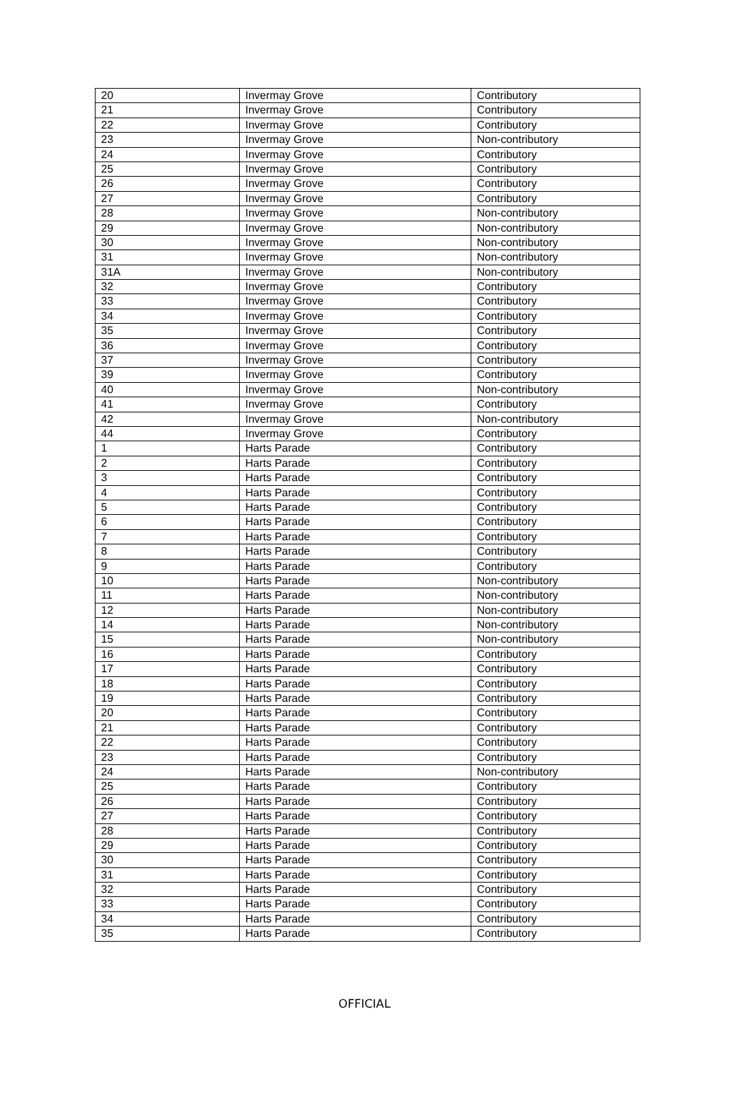| 20 | Invermay Grove | Contributory |
| 21 | Invermay Grove | Contributory |
| 22 | Invermay Grove | Contributory |
| 23 | Invermay Grove | Non-contributory |
| 24 | Invermay Grove | Contributory |
| 25 | Invermay Grove | Contributory |
| 26 | Invermay Grove | Contributory |
| 27 | Invermay Grove | Contributory |
| 28 | Invermay Grove | Non-contributory |
| 29 | Invermay Grove | Non-contributory |
| 30 | Invermay Grove | Non-contributory |
| 31 | Invermay Grove | Non-contributory |
| 31A | Invermay Grove | Non-contributory |
| 32 | Invermay Grove | Contributory |
| 33 | Invermay Grove | Contributory |
| 34 | Invermay Grove | Contributory |
| 35 | Invermay Grove | Contributory |
| 36 | Invermay Grove | Contributory |
| 37 | Invermay Grove | Contributory |
| 39 | Invermay Grove | Contributory |
| 40 | Invermay Grove | Non-contributory |
| 41 | Invermay Grove | Contributory |
| 42 | Invermay Grove | Non-contributory |
| 44 | Invermay Grove | Contributory |
| 1 | Harts Parade | Contributory |
| 2 | Harts Parade | Contributory |
| 3 | Harts Parade | Contributory |
| 4 | Harts Parade | Contributory |
| 5 | Harts Parade | Contributory |
| 6 | Harts Parade | Contributory |
| 7 | Harts Parade | Contributory |
| 8 | Harts Parade | Contributory |
| 9 | Harts Parade | Contributory |
| 10 | Harts Parade | Non-contributory |
| 11 | Harts Parade | Non-contributory |
| 12 | Harts Parade | Non-contributory |
| 14 | Harts Parade | Non-contributory |
| 15 | Harts Parade | Non-contributory |
| 16 | Harts Parade | Contributory |
| 17 | Harts Parade | Contributory |
| 18 | Harts Parade | Contributory |
| 19 | Harts Parade | Contributory |
| 20 | Harts Parade | Contributory |
| 21 | Harts Parade | Contributory |
| 22 | Harts Parade | Contributory |
| 23 | Harts Parade | Contributory |
| 24 | Harts Parade | Non-contributory |
| 25 | Harts Parade | Contributory |
| 26 | Harts Parade | Contributory |
| 27 | Harts Parade | Contributory |
| 28 | Harts Parade | Contributory |
| 29 | Harts Parade | Contributory |
| 30 | Harts Parade | Contributory |
| 31 | Harts Parade | Contributory |
| 32 | Harts Parade | Contributory |
| 33 | Harts Parade | Contributory |
| 34 | Harts Parade | Contributory |
| 35 | Harts Parade | Contributory |
OFFICIAL